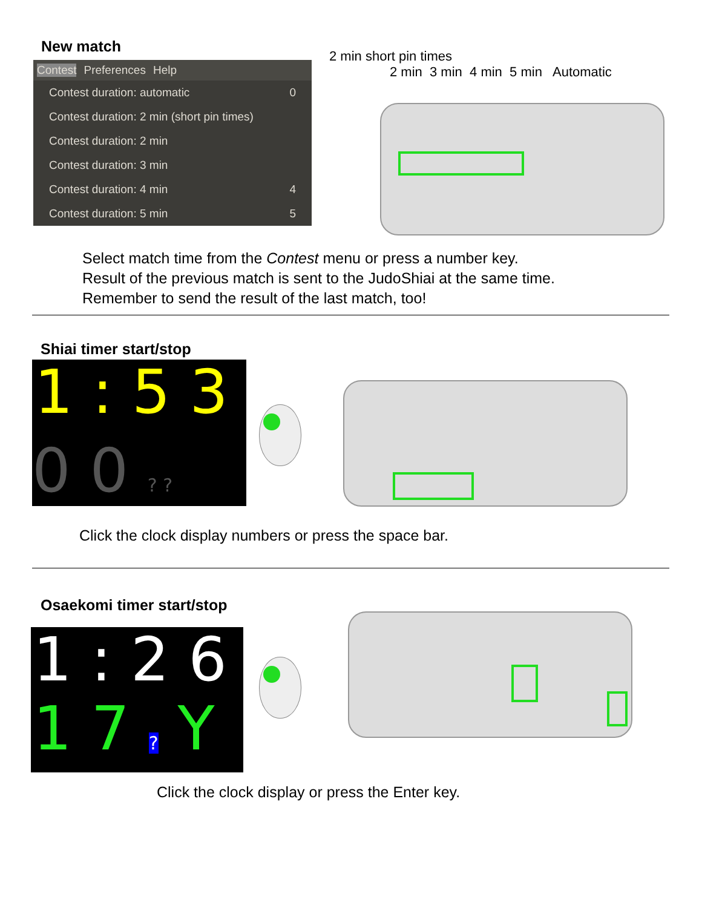New match
Contest Preferences Help
Contest duration: automatic 0
Contest duration: 2 min (short pin times)
Contest duration: 2 min
Contest duration: 3 min
Contest duration: 4 min 4
Contest duration: 5 min 5
2 min short pin times
2 min 3 min 4 min 5 min Automatic
Select match time from the Contest menu or press a number key.
Result of the previous match is sent to the JudoShiai at the same time.
Remember to send the result of the last match, too!
Shiai timer start/stop
1 : 5 3
0 0 ? ?
Click the clock display numbers or press the space bar.
Osaekomi timer start/stop
1 : 2 6
1 7 ? Y
Click the clock display or press the Enter key.